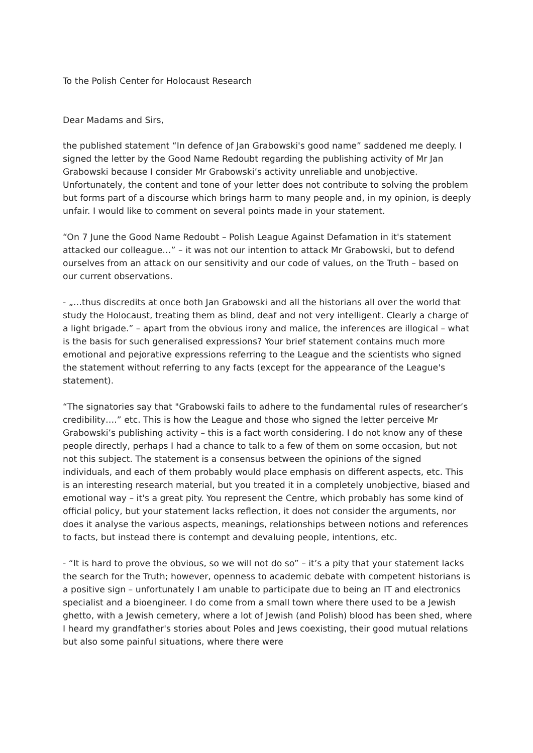To the Polish Center for Holocaust Research
Dear Madams and Sirs,
the published statement “In defence of Jan Grabowski's good name” saddened me deeply. I signed the letter by the Good Name Redoubt regarding the publishing activity of Mr Jan Grabowski because I consider Mr Grabowski’s activity unreliable and unobjective. Unfortunately, the content and tone of your letter does not contribute to solving the problem but forms part of a discourse which brings harm to many people and, in my opinion, is deeply unfair. I would like to comment on several points made in your statement.
“On 7 June the Good Name Redoubt – Polish League Against Defamation in it's statement attacked our colleague…” – it was not our intention to attack Mr Grabowski, but to defend ourselves from an attack on our sensitivity and our code of values, on the Truth – based on our current observations.
- „…thus discredits at once both Jan Grabowski and all the historians all over the world that study the Holocaust, treating them as blind, deaf and not very intelligent. Clearly a charge of a light brigade.” – apart from the obvious irony and malice, the inferences are illogical – what is the basis for such generalised expressions? Your brief statement contains much more emotional and pejorative expressions referring to the League and the scientists who signed the statement without referring to any facts (except for the appearance of the League's statement).
“The signatories say that "Grabowski fails to adhere to the fundamental rules of researcher’s credibility….” etc. This is how the League and those who signed the letter perceive Mr Grabowski’s publishing activity – this is a fact worth considering. I do not know any of these people directly, perhaps I had a chance to talk to a few of them on some occasion, but not not this subject. The statement is a consensus between the opinions of the signed individuals, and each of them probably would place emphasis on different aspects, etc. This is an interesting research material, but you treated it in a completely unobjective, biased and emotional way – it's a great pity. You represent the Centre, which probably has some kind of official policy, but your statement lacks reflection, it does not consider the arguments, nor does it analyse the various aspects, meanings, relationships between notions and references to facts, but instead there is contempt and devaluing people, intentions, etc.
- “It is hard to prove the obvious, so we will not do so” – it’s a pity that your statement lacks the search for the Truth; however, openness to academic debate with competent historians is a positive sign – unfortunately I am unable to participate due to being an IT and electronics specialist and a bioengineer. I do come from a small town where there used to be a Jewish ghetto, with a Jewish cemetery, where a lot of Jewish (and Polish) blood has been shed, where I heard my grandfather's stories about Poles and Jews coexisting, their good mutual relations but also some painful situations, where there were